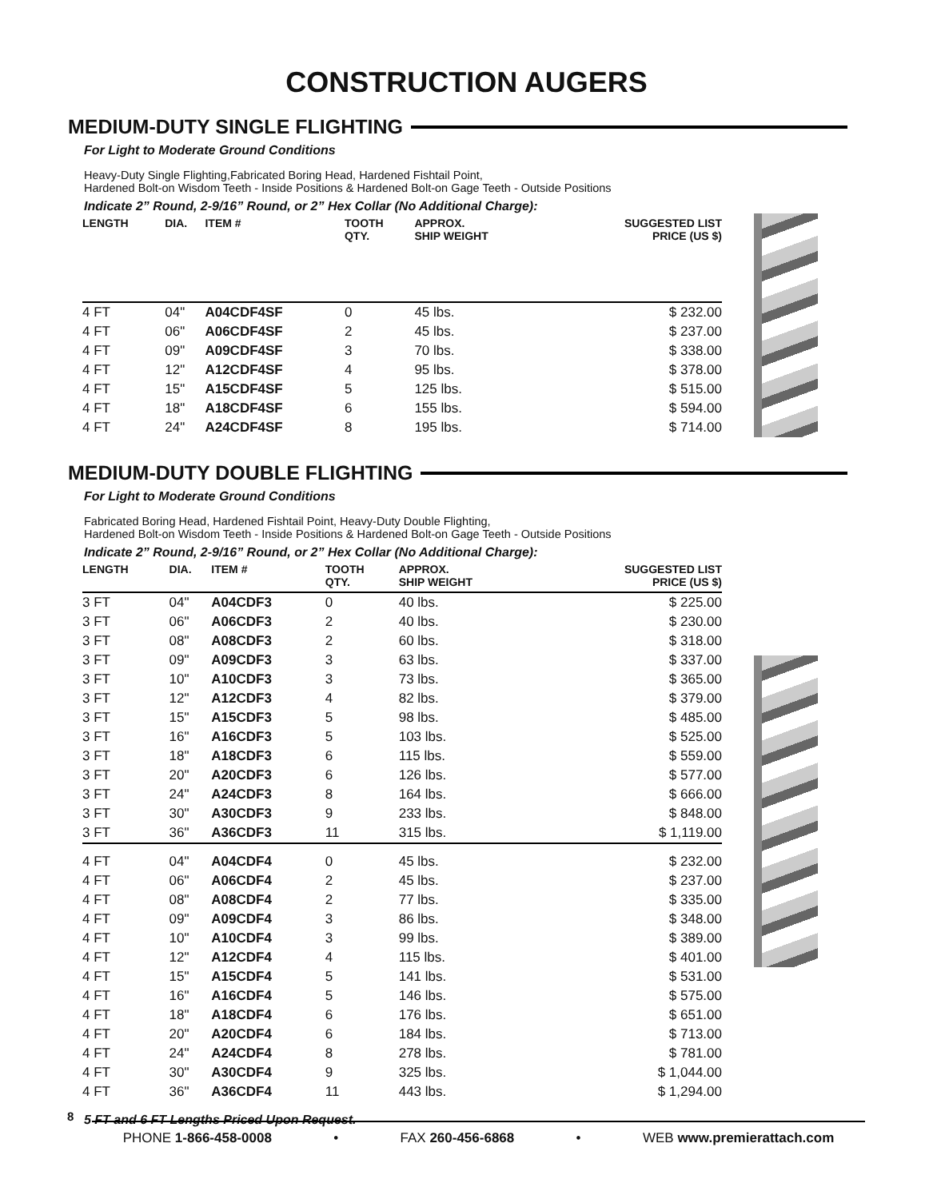CONSTRUCTION AUGERS
MEDIUM-DUTY SINGLE FLIGHTING
For Light to Moderate Ground Conditions
Heavy-Duty Single Flighting,Fabricated Boring Head, Hardened Fishtail Point,
Hardened Bolt-on Wisdom Teeth - Inside Positions & Hardened Bolt-on Gage Teeth - Outside Positions
Indicate 2” Round, 2-9/16” Round, or 2” Hex Collar (No Additional Charge):
| LENGTH | DIA. | ITEM # | TOOTH QTY. | APPROX. SHIP WEIGHT | SUGGESTED LIST PRICE (US $) |
| --- | --- | --- | --- | --- | --- |
| 4 FT | 04" | A04CDF4SF | 0 | 45 lbs. | $ 232.00 |
| 4 FT | 06" | A06CDF4SF | 2 | 45 lbs. | $ 237.00 |
| 4 FT | 09" | A09CDF4SF | 3 | 70 lbs. | $ 338.00 |
| 4 FT | 12" | A12CDF4SF | 4 | 95 lbs. | $ 378.00 |
| 4 FT | 15" | A15CDF4SF | 5 | 125 lbs. | $ 515.00 |
| 4 FT | 18" | A18CDF4SF | 6 | 155 lbs. | $ 594.00 |
| 4 FT | 24" | A24CDF4SF | 8 | 195 lbs. | $ 714.00 |
MEDIUM-DUTY DOUBLE FLIGHTING
For Light to Moderate Ground Conditions
Fabricated Boring Head, Hardened Fishtail Point, Heavy-Duty Double Flighting,
Hardened Bolt-on Wisdom Teeth - Inside Positions & Hardened Bolt-on Gage Teeth - Outside Positions
Indicate 2” Round, 2-9/16” Round, or 2” Hex Collar (No Additional Charge):
| LENGTH | DIA. | ITEM # | TOOTH QTY. | APPROX. SHIP WEIGHT | SUGGESTED LIST PRICE (US $) |
| --- | --- | --- | --- | --- | --- |
| 3 FT | 04" | A04CDF3 | 0 | 40 lbs. | $ 225.00 |
| 3 FT | 06" | A06CDF3 | 2 | 40 lbs. | $ 230.00 |
| 3 FT | 08" | A08CDF3 | 2 | 60 lbs. | $ 318.00 |
| 3 FT | 09" | A09CDF3 | 3 | 63 lbs. | $ 337.00 |
| 3 FT | 10" | A10CDF3 | 3 | 73 lbs. | $ 365.00 |
| 3 FT | 12" | A12CDF3 | 4 | 82 lbs. | $ 379.00 |
| 3 FT | 15" | A15CDF3 | 5 | 98 lbs. | $ 485.00 |
| 3 FT | 16" | A16CDF3 | 5 | 103 lbs. | $ 525.00 |
| 3 FT | 18" | A18CDF3 | 6 | 115 lbs. | $ 559.00 |
| 3 FT | 20" | A20CDF3 | 6 | 126 lbs. | $ 577.00 |
| 3 FT | 24" | A24CDF3 | 8 | 164 lbs. | $ 666.00 |
| 3 FT | 30" | A30CDF3 | 9 | 233 lbs. | $ 848.00 |
| 3 FT | 36" | A36CDF3 | 11 | 315 lbs. | $ 1,119.00 |
| 4 FT | 04" | A04CDF4 | 0 | 45 lbs. | $ 232.00 |
| 4 FT | 06" | A06CDF4 | 2 | 45 lbs. | $ 237.00 |
| 4 FT | 08" | A08CDF4 | 2 | 77 lbs. | $ 335.00 |
| 4 FT | 09" | A09CDF4 | 3 | 86 lbs. | $ 348.00 |
| 4 FT | 10" | A10CDF4 | 3 | 99 lbs. | $ 389.00 |
| 4 FT | 12" | A12CDF4 | 4 | 115 lbs. | $ 401.00 |
| 4 FT | 15" | A15CDF4 | 5 | 141 lbs. | $ 531.00 |
| 4 FT | 16" | A16CDF4 | 5 | 146 lbs. | $ 575.00 |
| 4 FT | 18" | A18CDF4 | 6 | 176 lbs. | $ 651.00 |
| 4 FT | 20" | A20CDF4 | 6 | 184 lbs. | $ 713.00 |
| 4 FT | 24" | A24CDF4 | 8 | 278 lbs. | $ 781.00 |
| 4 FT | 30" | A30CDF4 | 9 | 325 lbs. | $ 1,044.00 |
| 4 FT | 36" | A36CDF4 | 11 | 443 lbs. | $ 1,294.00 |
5 FT and 6 FT Lengths Priced Upon Request.
8
PHONE 1-866-458-0008 • FAX 260-456-6868 • WEB www.premierattach.com